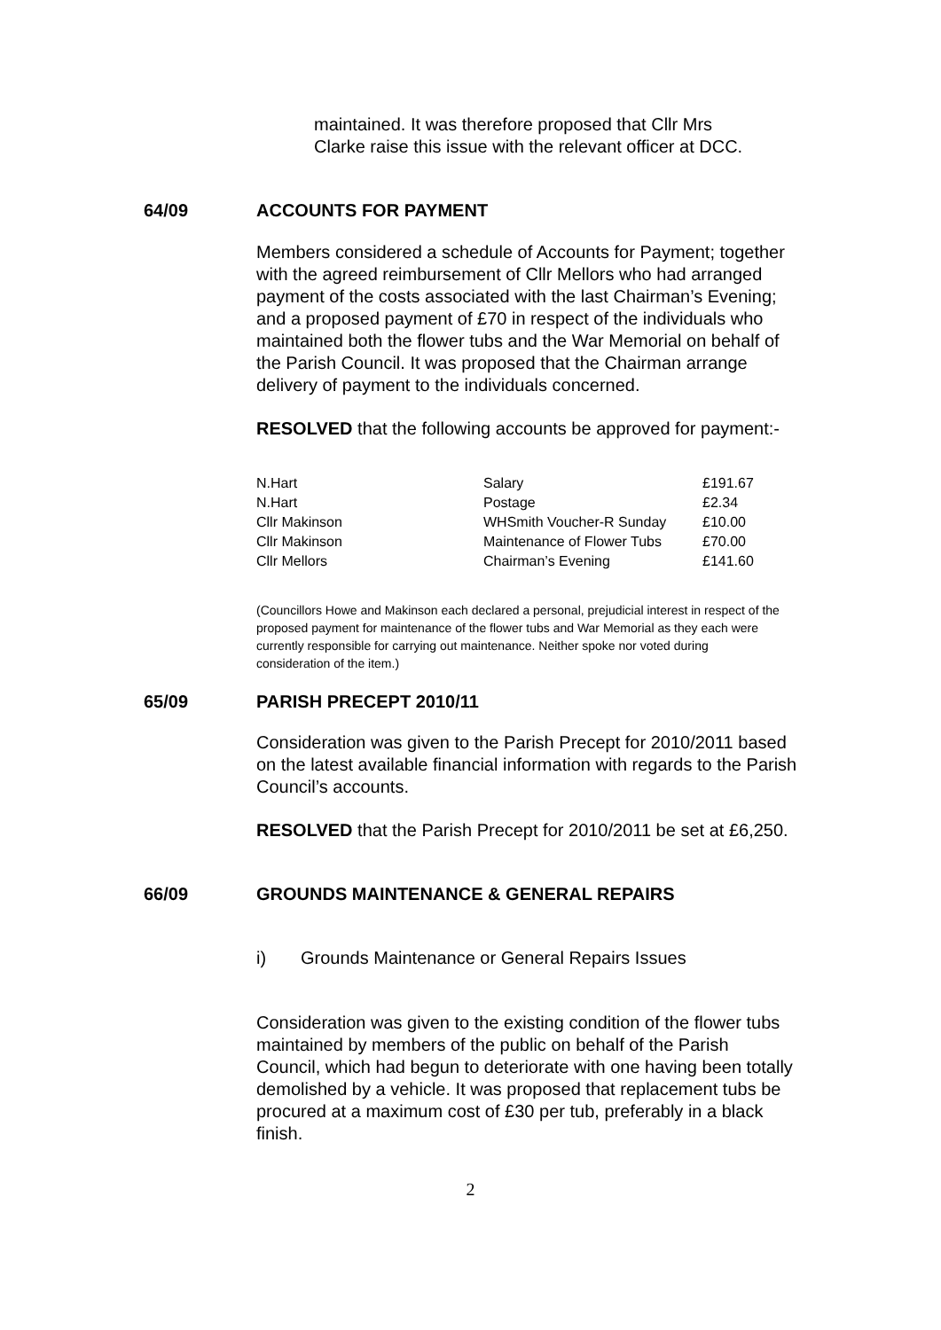maintained. It was therefore proposed that Cllr Mrs
Clarke raise this issue with the relevant officer at DCC.
64/09 ACCOUNTS FOR PAYMENT
Members considered a schedule of Accounts for Payment; together with the agreed reimbursement of Cllr Mellors who had arranged payment of the costs associated with the last Chairman’s Evening; and a proposed payment of £70 in respect of the individuals who maintained both the flower tubs and the War Memorial on behalf of the Parish Council. It was proposed that the Chairman arrange delivery of payment to the individuals concerned.
RESOLVED that the following accounts be approved for payment:-
| N.Hart | Salary | £191.67 |
| N.Hart | Postage | £2.34 |
| Cllr Makinson | WHSmith Voucher-R Sunday | £10.00 |
| Cllr Makinson | Maintenance of Flower Tubs | £70.00 |
| Cllr Mellors | Chairman’s Evening | £141.60 |
(Councillors Howe and Makinson each declared a personal, prejudicial interest in respect of the proposed payment for maintenance of the flower tubs and War Memorial as they each were currently responsible for carrying out maintenance. Neither spoke nor voted during consideration of the item.)
65/09 PARISH PRECEPT 2010/11
Consideration was given to the Parish Precept for 2010/2011 based on the latest available financial information with regards to the Parish Council’s accounts.
RESOLVED that the Parish Precept for 2010/2011 be set at £6,250.
66/09 GROUNDS MAINTENANCE & GENERAL REPAIRS
i) Grounds Maintenance or General Repairs Issues
Consideration was given to the existing condition of the flower tubs maintained by members of the public on behalf of the Parish Council, which had begun to deteriorate with one having been totally demolished by a vehicle. It was proposed that replacement tubs be procured at a maximum cost of £30 per tub, preferably in a black finish.
2